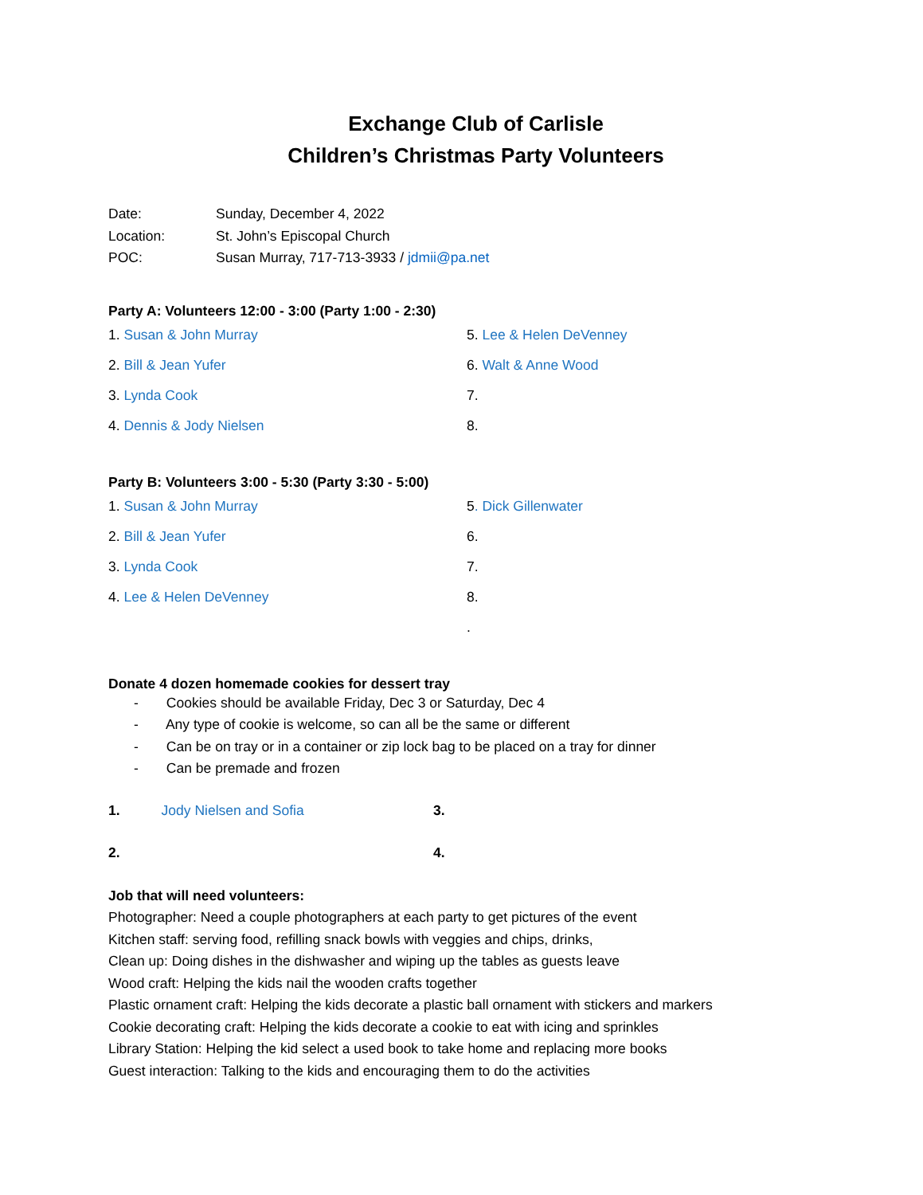Exchange Club of Carlisle
Children’s Christmas Party Volunteers
Date: Sunday, December 4, 2022
Location: St. John’s Episcopal Church
POC: Susan Murray, 717-713-3933 / jdmii@pa.net
Party A: Volunteers 12:00 - 3:00 (Party 1:00 - 2:30)
1. Susan & John Murray
5. Lee & Helen DeVenney
2. Bill & Jean Yufer
6. Walt & Anne Wood
3. Lynda Cook
7.
4. Dennis & Jody Nielsen
8.
Party B: Volunteers 3:00 - 5:30 (Party 3:30 - 5:00)
1. Susan & John Murray
5. Dick Gillenwater
2. Bill & Jean Yufer
6.
3. Lynda Cook
7.
4. Lee & Helen DeVenney
8.
.
Donate 4 dozen homemade cookies for dessert tray
- Cookies should be available Friday, Dec 3 or Saturday, Dec 4
- Any type of cookie is welcome, so can all be the same or different
- Can be on tray or in a container or zip lock bag to be placed on a tray for dinner
- Can be premade and frozen
1. Jody Nielsen and Sofia
3.
2.
4.
Job that will need volunteers:
Photographer: Need a couple photographers at each party to get pictures of the event
Kitchen staff: serving food, refilling snack bowls with veggies and chips, drinks,
Clean up: Doing dishes in the dishwasher and wiping up the tables as guests leave
Wood craft: Helping the kids nail the wooden crafts together
Plastic ornament craft: Helping the kids decorate a plastic ball ornament with stickers and markers
Cookie decorating craft: Helping the kids decorate a cookie to eat with icing and sprinkles
Library Station: Helping the kid select a used book to take home and replacing more books
Guest interaction: Talking to the kids and encouraging them to do the activities